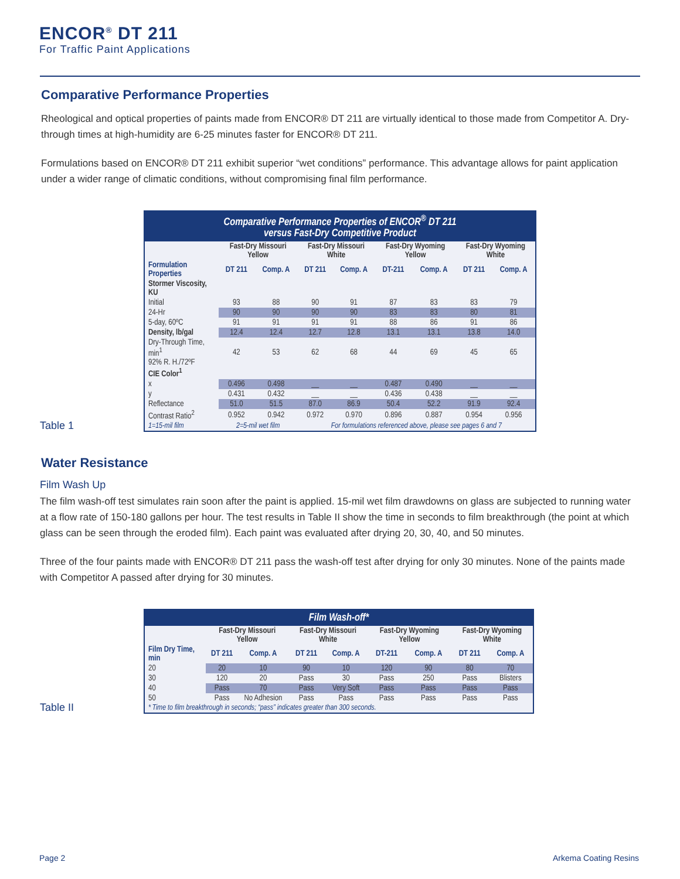ENCOR<sup>®</sup> DT 211
For Traffic Paint Applications
Comparative Performance Properties
Rheological and optical properties of paints made from ENCOR® DT 211 are virtually identical to those made from Competitor A. Dry-through times at high-humidity are 6-25 minutes faster for ENCOR® DT 211.
Formulations based on ENCOR® DT 211 exhibit superior “wet conditions” performance. This advantage allows for paint application under a wider range of climatic conditions, without compromising final film performance.
Table 1
| Comparative Performance Properties of ENCOR<sup>®</sup> DT 211 versus Fast-Dry Competitive Product | | | | | | | | |
| --- | --- | --- | --- | --- | --- | --- | --- | --- |
| | Fast-Dry Missouri Yellow | | Fast-Dry Missouri White | | Fast-Dry Wyoming Yellow | | Fast-Dry Wyoming White | |
| Formulation Properties | DT 211 | Comp. A | DT 211 | Comp. A | DT-211 | Comp. A | DT 211 | Comp. A |
| Stormer Viscosity, KU | | | | | | | | |
| Initial | 93 | 88 | 90 | 91 | 87 | 83 | 83 | 79 |
| 24-Hr | 90 | 90 | 90 | 90 | 83 | 83 | 80 | 81 |
| 5-day, 60ºC | 91 | 91 | 91 | 91 | 88 | 86 | 91 | 86 |
| Density, lb/gal | 12.4 | 12.4 | 12.7 | 12.8 | 13.1 | 13.1 | 13.8 | 14.0 |
| Dry-Through Time, min<sup>1</sup> 92% R. H./72ºF | 42 | 53 | 62 | 68 | 44 | 69 | 45 | 65 |
| CIE Color<sup>1</sup> | | | | | | | | |
| x | 0.496 | 0.498 | __ | __ | 0.487 | 0.490 | __ | __ |
| y | 0.431 | 0.432 | __ | __ | 0.436 | 0.438 | __ | __ |
| Reflectance | 51.0 | 51.5 | 87.0 | 86.9 | 50.4 | 52.2 | 91.9 | 92.4 |
| Contrast Ratio<sup>2</sup> | 0.952 | 0.942 | 0.972 | 0.970 | 0.896 | 0.887 | 0.954 | 0.956 |
| 1=15-mil film | 2=5-mil wet film | | For formulations referenced above, please see pages 6 and 7 | | | | | |
Water Resistance
Film Wash Up
The film wash-off test simulates rain soon after the paint is applied. 15-mil wet film drawdowns on glass are subjected to running water at a flow rate of 150-180 gallons per hour. The test results in Table II show the time in seconds to film breakthrough (the point at which glass can be seen through the eroded film). Each paint was evaluated after drying 20, 30, 40, and 50 minutes.
Three of the four paints made with ENCOR® DT 211 pass the wash-off test after drying for only 30 minutes. None of the paints made with Competitor A passed after drying for 30 minutes.
Table II
| Film Wash-off* | | | | | | | | |
| --- | --- | --- | --- | --- | --- | --- | --- | --- |
| | Fast-Dry Missouri Yellow | | Fast-Dry Missouri White | | Fast-Dry Wyoming Yellow | | Fast-Dry Wyoming White | |
| Film Dry Time, min | DT 211 | Comp. A | DT 211 | Comp. A | DT-211 | Comp. A | DT 211 | Comp. A |
| 20 | 20 | 10 | 90 | 10 | 120 | 90 | 80 | 70 |
| 30 | 120 | 20 | Pass | 30 | Pass | 250 | Pass | Blisters |
| 40 | Pass | 70 | Pass | Very Soft | Pass | Pass | Pass | Pass |
| 50 | Pass | No Adhesion | Pass | Pass | Pass | Pass | Pass | Pass |
| * Time to film breakthrough in seconds; “pass” indicates greater than 300 seconds. | | | | | | | | |
Page 2 Arkema Coating Resins